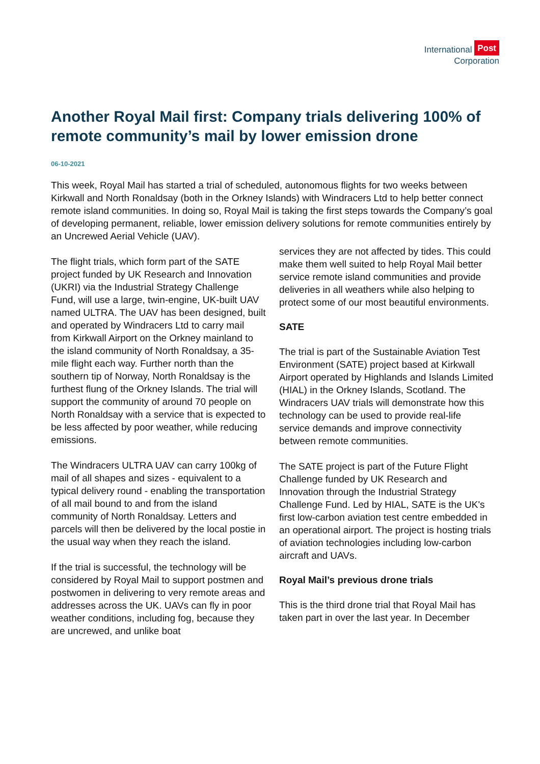International Post
Corporation
Another Royal Mail first: Company trials delivering 100% of remote community’s mail by lower emission drone
06-10-2021
This week, Royal Mail has started a trial of scheduled, autonomous flights for two weeks between Kirkwall and North Ronaldsay (both in the Orkney Islands) with Windracers Ltd to help better connect remote island communities. In doing so, Royal Mail is taking the first steps towards the Company’s goal of developing permanent, reliable, lower emission delivery solutions for remote communities entirely by an Uncrewed Aerial Vehicle (UAV).
The flight trials, which form part of the SATE project funded by UK Research and Innovation (UKRI) via the Industrial Strategy Challenge Fund, will use a large, twin-engine, UK-built UAV named ULTRA. The UAV has been designed, built and operated by Windracers Ltd to carry mail from Kirkwall Airport on the Orkney mainland to the island community of North Ronaldsay, a 35-mile flight each way. Further north than the southern tip of Norway, North Ronaldsay is the furthest flung of the Orkney Islands. The trial will support the community of around 70 people on North Ronaldsay with a service that is expected to be less affected by poor weather, while reducing emissions.
The Windracers ULTRA UAV can carry 100kg of mail of all shapes and sizes - equivalent to a typical delivery round - enabling the transportation of all mail bound to and from the island community of North Ronaldsay. Letters and parcels will then be delivered by the local postie in the usual way when they reach the island.
If the trial is successful, the technology will be considered by Royal Mail to support postmen and postwomen in delivering to very remote areas and addresses across the UK. UAVs can fly in poor weather conditions, including fog, because they are uncrewed, and unlike boat
services they are not affected by tides. This could make them well suited to help Royal Mail better service remote island communities and provide deliveries in all weathers while also helping to protect some of our most beautiful environments.
SATE
The trial is part of the Sustainable Aviation Test Environment (SATE) project based at Kirkwall Airport operated by Highlands and Islands Limited (HIAL) in the Orkney Islands, Scotland. The Windracers UAV trials will demonstrate how this technology can be used to provide real-life service demands and improve connectivity between remote communities.
The SATE project is part of the Future Flight Challenge funded by UK Research and Innovation through the Industrial Strategy Challenge Fund. Led by HIAL, SATE is the UK's first low-carbon aviation test centre embedded in an operational airport. The project is hosting trials of aviation technologies including low-carbon aircraft and UAVs.
Royal Mail’s previous drone trials
This is the third drone trial that Royal Mail has taken part in over the last year. In December